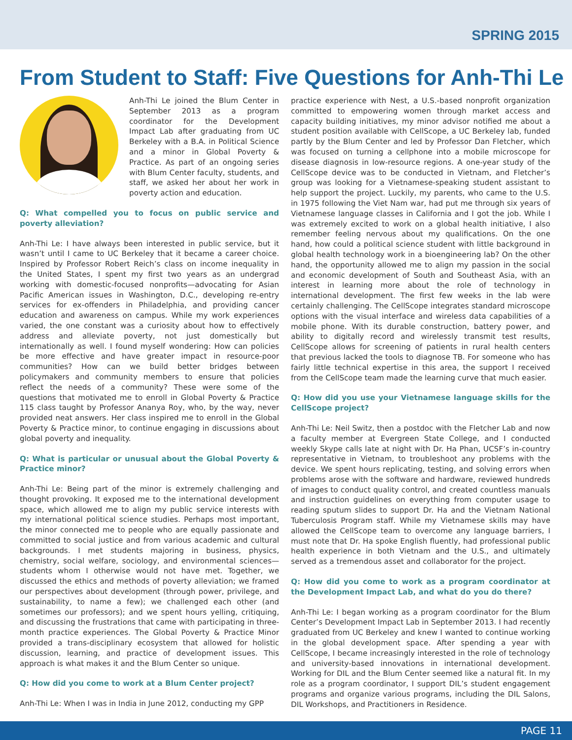SPRING 2015
From Student to Staff: Five Questions for Anh-Thi Le
Anh-Thi Le joined the Blum Center in September 2013 as a program coordinator for the Development Impact Lab after graduating from UC Berkeley with a B.A. in Political Science and a minor in Global Poverty & Practice. As part of an ongoing series with Blum Center faculty, students, and staff, we asked her about her work in poverty action and education.
Q: What compelled you to focus on public service and poverty alleviation?
Anh-Thi Le: I have always been interested in public service, but it wasn’t until I came to UC Berkeley that it became a career choice. Inspired by Professor Robert Reich’s class on income inequality in the United States, I spent my first two years as an undergrad working with domestic-focused nonprofits—advocating for Asian Pacific American issues in Washington, D.C., developing re-entry services for ex-offenders in Philadelphia, and providing cancer education and awareness on campus. While my work experiences varied, the one constant was a curiosity about how to effectively address and alleviate poverty, not just domestically but internationally as well. I found myself wondering: How can policies be more effective and have greater impact in resource-poor communities? How can we build better bridges between policymakers and community members to ensure that policies reflect the needs of a community? These were some of the questions that motivated me to enroll in Global Poverty & Practice 115 class taught by Professor Ananya Roy, who, by the way, never provided neat answers. Her class inspired me to enroll in the Global Poverty & Practice minor, to continue engaging in discussions about global poverty and inequality.
Q: What is particular or unusual about the Global Poverty & Practice minor?
Anh-Thi Le: Being part of the minor is extremely challenging and thought provoking. It exposed me to the international development space, which allowed me to align my public service interests with my international political science studies. Perhaps most important, the minor connected me to people who are equally passionate and committed to social justice and from various academic and cultural backgrounds. I met students majoring in business, physics, chemistry, social welfare, sociology, and environmental sciences—students whom I otherwise would not have met. Together, we discussed the ethics and methods of poverty alleviation; we framed our perspectives about development (through power, privilege, and sustainability, to name a few); we challenged each other (and sometimes our professors); and we spent hours yelling, critiquing, and discussing the frustrations that came with participating in three-month practice experiences. The Global Poverty & Practice Minor provided a trans-disciplinary ecosystem that allowed for holistic discussion, learning, and practice of development issues. This approach is what makes it and the Blum Center so unique.
Q: How did you come to work at a Blum Center project?
Anh-Thi Le: When I was in India in June 2012, conducting my GPP
practice experience with Nest, a U.S.-based nonprofit organization committed to empowering women through market access and capacity building initiatives, my minor advisor notified me about a student position available with CellScope, a UC Berkeley lab, funded partly by the Blum Center and led by Professor Dan Fletcher, which was focused on turning a cellphone into a mobile microscope for disease diagnosis in low-resource regions. A one-year study of the CellScope device was to be conducted in Vietnam, and Fletcher’s group was looking for a Vietnamese-speaking student assistant to help support the project. Luckily, my parents, who came to the U.S. in 1975 following the Viet Nam war, had put me through six years of Vietnamese language classes in California and I got the job. While I was extremely excited to work on a global health initiative, I also remember feeling nervous about my qualifications. On the one hand, how could a political science student with little background in global health technology work in a bioengineering lab? On the other hand, the opportunity allowed me to align my passion in the social and economic development of South and Southeast Asia, with an interest in learning more about the role of technology in international development. The first few weeks in the lab were certainly challenging. The CellScope integrates standard microscope options with the visual interface and wireless data capabilities of a mobile phone. With its durable construction, battery power, and ability to digitally record and wirelessly transmit test results, CellScope allows for screening of patients in rural health centers that previous lacked the tools to diagnose TB. For someone who has fairly little technical expertise in this area, the support I received from the CellScope team made the learning curve that much easier.
Q: How did you use your Vietnamese language skills for the CellScope project?
Anh-Thi Le: Neil Switz, then a postdoc with the Fletcher Lab and now a faculty member at Evergreen State College, and I conducted weekly Skype calls late at night with Dr. Ha Phan, UCSF’s in-country representative in Vietnam, to troubleshoot any problems with the device. We spent hours replicating, testing, and solving errors when problems arose with the software and hardware, reviewed hundreds of images to conduct quality control, and created countless manuals and instruction guidelines on everything from computer usage to reading sputum slides to support Dr. Ha and the Vietnam National Tuberculosis Program staff. While my Vietnamese skills may have allowed the CellScope team to overcome any language barriers, I must note that Dr. Ha spoke English fluently, had professional public health experience in both Vietnam and the U.S., and ultimately served as a tremendous asset and collaborator for the project.
Q: How did you come to work as a program coordinator at the Development Impact Lab, and what do you do there?
Anh-Thi Le: I began working as a program coordinator for the Blum Center’s Development Impact Lab in September 2013. I had recently graduated from UC Berkeley and knew I wanted to continue working in the global development space. After spending a year with CellScope, I became increasingly interested in the role of technology and university-based innovations in international development. Working for DIL and the Blum Center seemed like a natural fit. In my role as a program coordinator, I support DIL’s student engagement programs and organize various programs, including the DIL Salons, DIL Workshops, and Practitioners in Residence.
PAGE 11